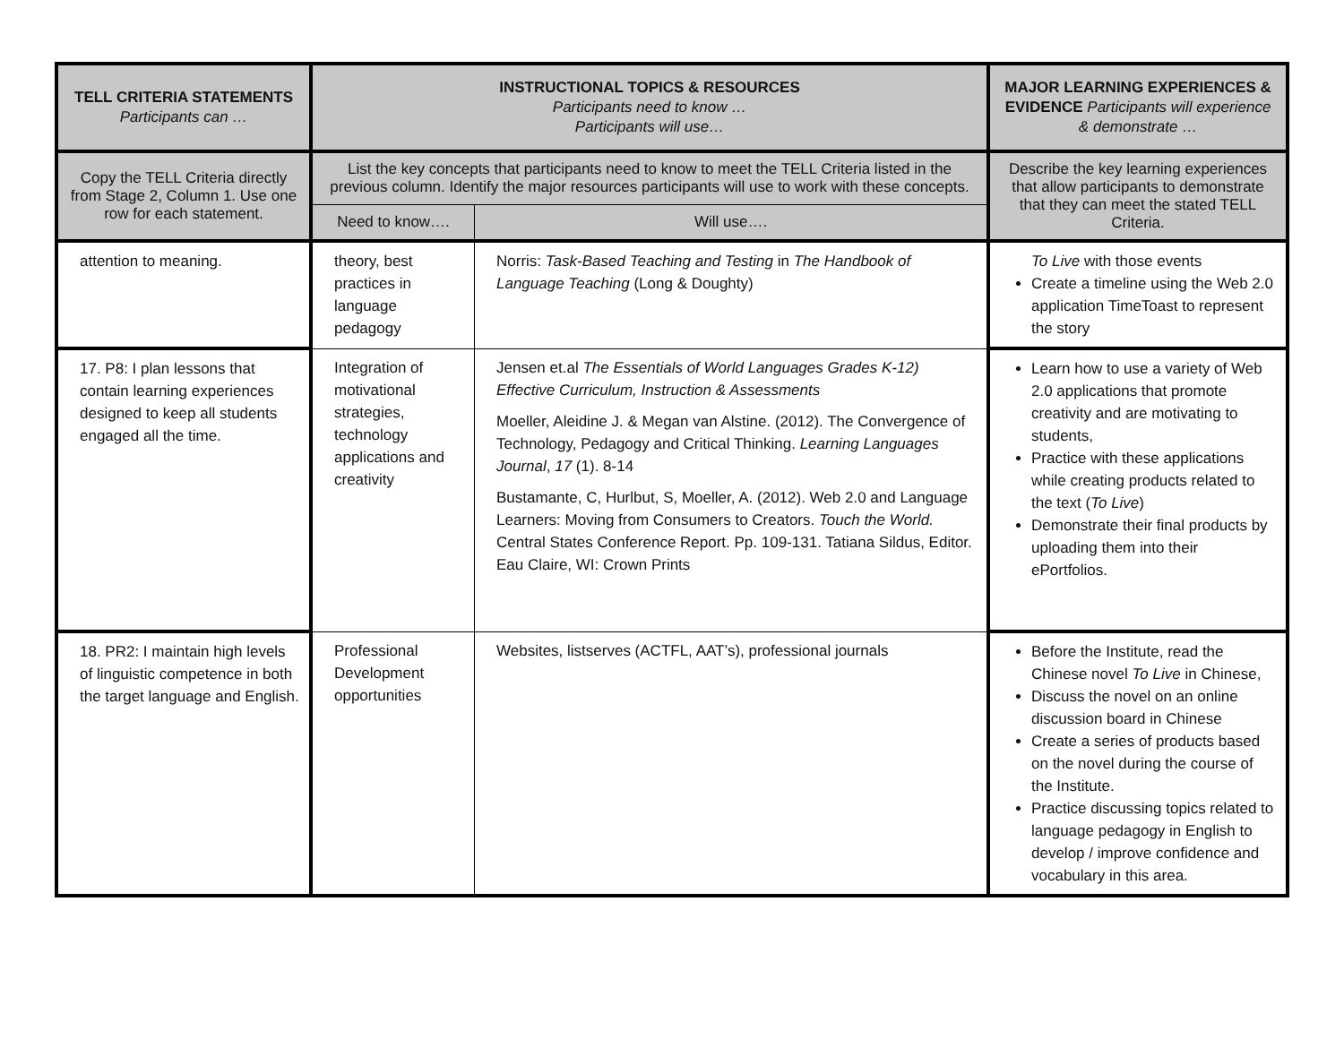| TELL CRITERIA STATEMENTS Participants can … | INSTRUCTIONAL TOPICS & RESOURCES Participants need to know … Participants will use… | | MAJOR LEARNING EXPERIENCES & EVIDENCE Participants will experience & demonstrate … |
| --- | --- | --- | --- |
| Copy the TELL Criteria directly from Stage 2, Column 1. Use one row for each statement. | List the key concepts that participants need to know to meet the TELL Criteria listed in the previous column. Identify the major resources participants will use to work with these concepts. | | Describe the key learning experiences that allow participants to demonstrate that they can meet the stated TELL Criteria. |
| | Need to know…. | Will use…. | |
| attention to meaning. | theory, best practices in language pedagogy | Norris: Task-Based Teaching and Testing in The Handbook of Language Teaching (Long & Doughty) | To Live with those events Create a timeline using the Web 2.0 application TimeToast to represent the story |
| 17. P8: I plan lessons that contain learning experiences designed to keep all students engaged all the time. | Integration of motivational strategies, technology applications and creativity | Jensen et.al The Essentials of World Languages Grades K-12) Effective Curriculum, Instruction & Assessments Moeller, Aleidine J. & Megan van Alstine. (2012). The Convergence of Technology, Pedagogy and Critical Thinking. Learning Languages Journal , 17 (1). 8-14 Bustamante, C, Hurlbut, S, Moeller, A. (2012). Web 2.0 and Language Learners: Moving from Consumers to Creators. Touch the World. Central States Conference Report. Pp. 109-131. Tatiana Sildus, Editor. Eau Claire, WI: Crown Prints | Learn how to use a variety of Web 2.0 applications that promote creativity and are motivating to students, Practice with these applications while creating products related to the text ( To Live ) Demonstrate their final products by uploading them into their ePortfolios. |
| 18. PR2: I maintain high levels of linguistic competence in both the target language and English. | Professional Development opportunities | Websites, listserves (ACTFL, AAT’s), professional journals | Before the Institute, read the Chinese novel To Live in Chinese, Discuss the novel on an online discussion board in Chinese Create a series of products based on the novel during the course of the Institute. Practice discussing topics related to language pedagogy in English to develop / improve confidence and vocabulary in this area. |